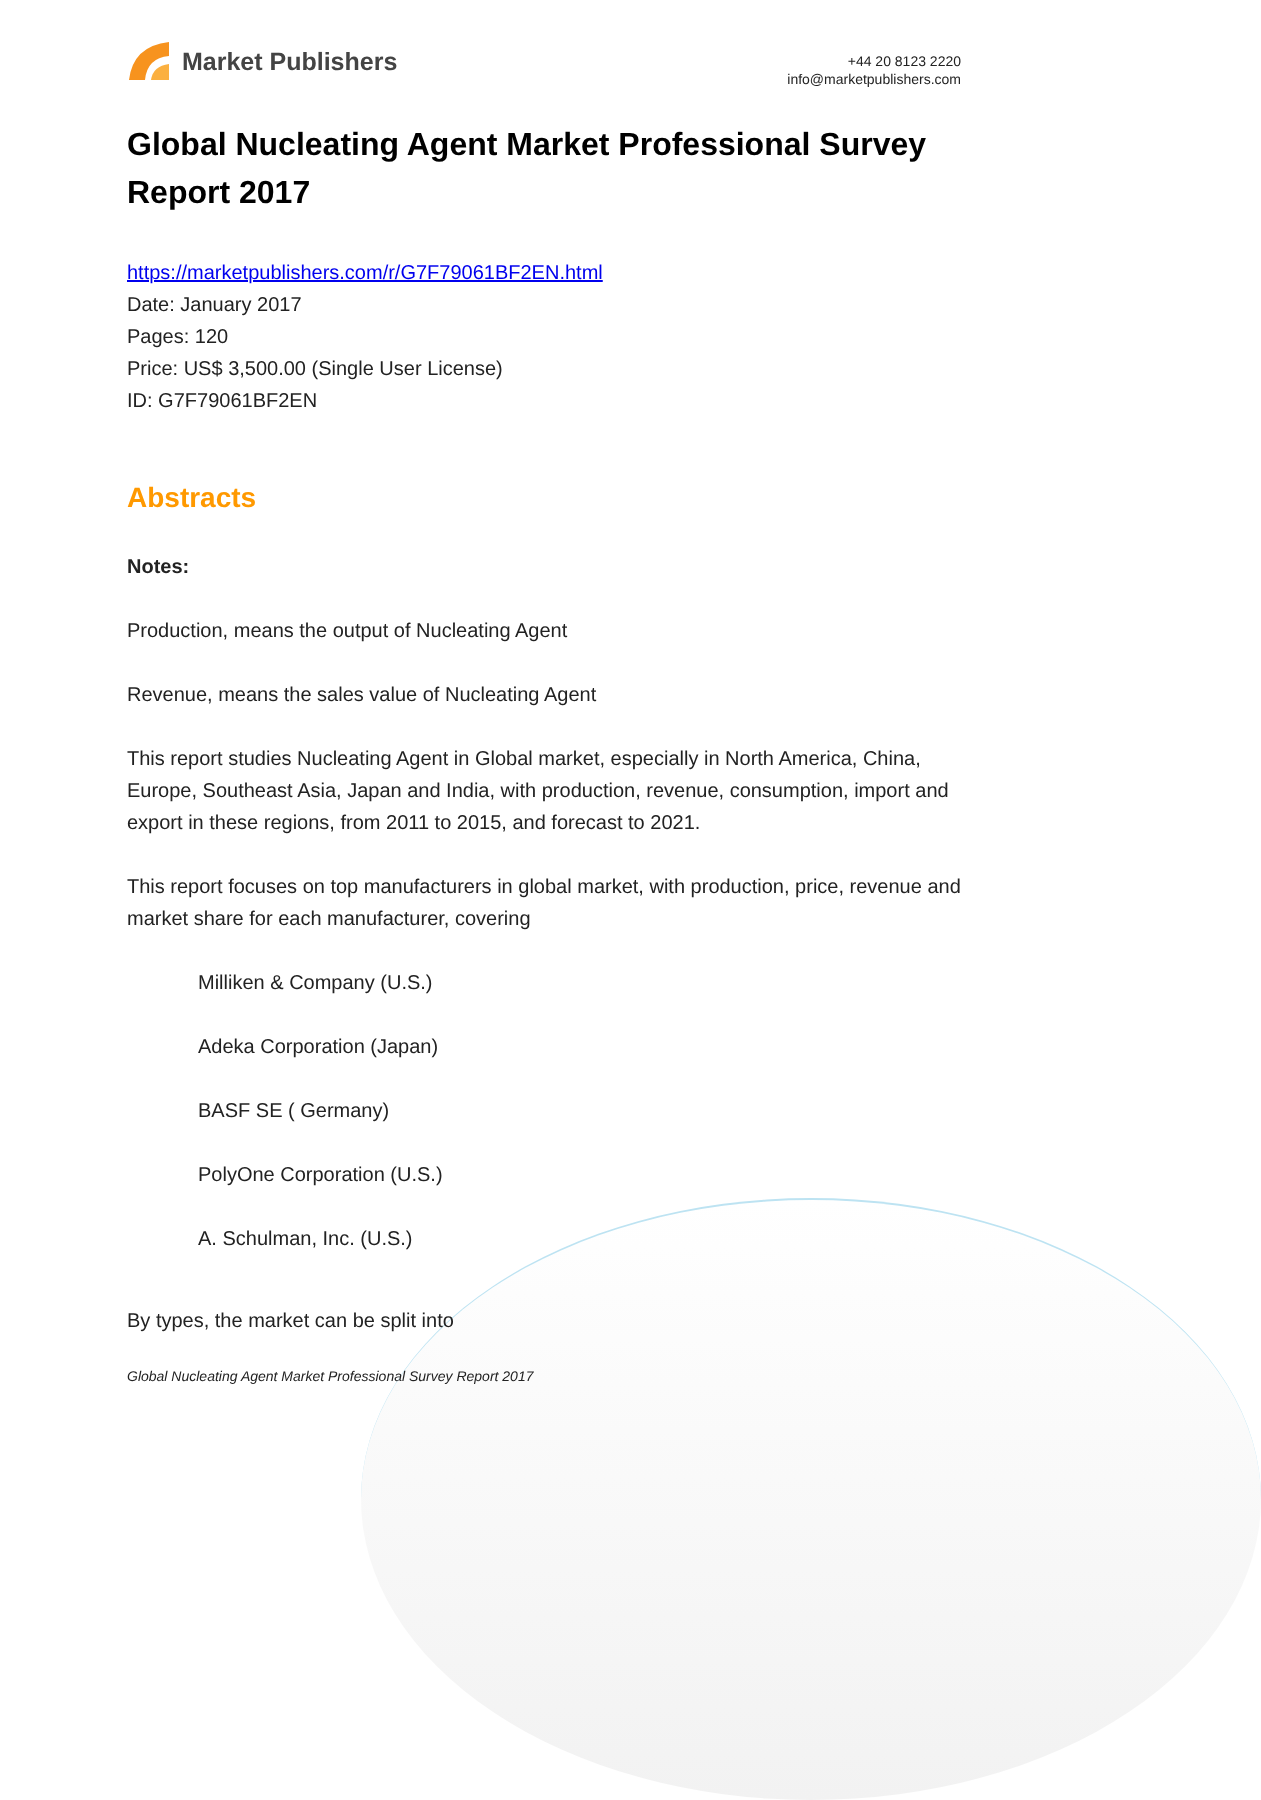Market Publishers
+44 20 8123 2220
info@marketpublishers.com
Global Nucleating Agent Market Professional Survey Report 2017
https://marketpublishers.com/r/G7F79061BF2EN.html
Date: January 2017
Pages: 120
Price: US$ 3,500.00 (Single User License)
ID: G7F79061BF2EN
Abstracts
Notes:
Production, means the output of Nucleating Agent
Revenue, means the sales value of Nucleating Agent
This report studies Nucleating Agent in Global market, especially in North America, China, Europe, Southeast Asia, Japan and India, with production, revenue, consumption, import and export in these regions, from 2011 to 2015, and forecast to 2021.
This report focuses on top manufacturers in global market, with production, price, revenue and market share for each manufacturer, covering
Milliken & Company (U.S.)
Adeka Corporation (Japan)
BASF SE ( Germany)
PolyOne Corporation (U.S.)
A. Schulman, Inc. (U.S.)
By types, the market can be split into
Global Nucleating Agent Market Professional Survey Report 2017